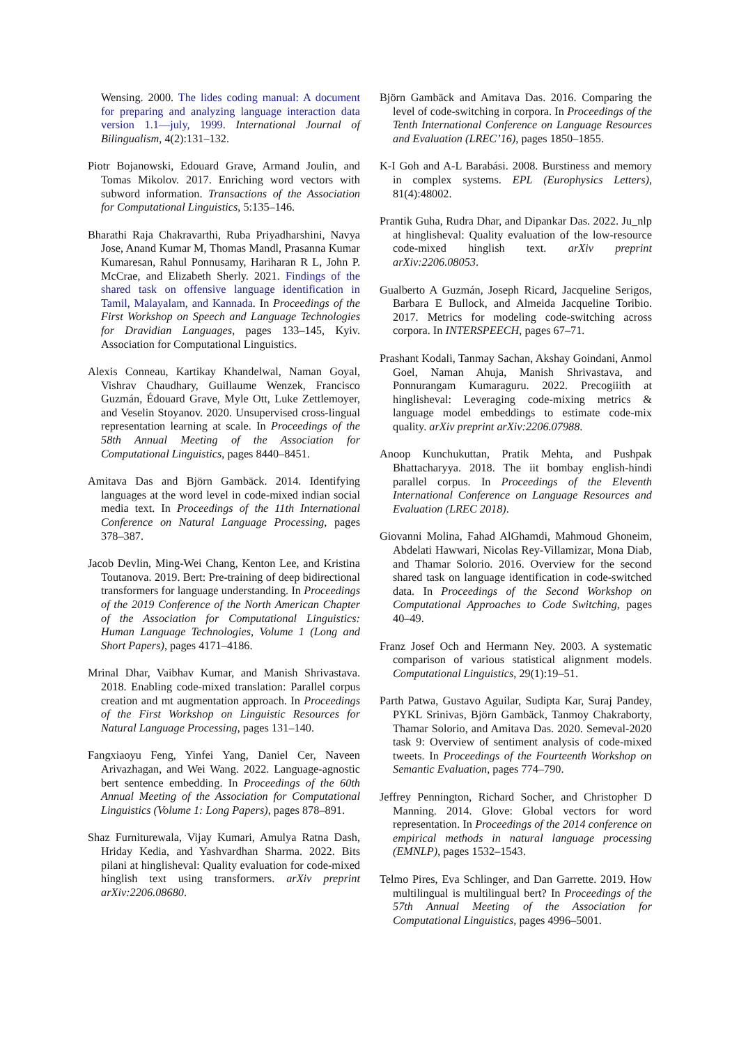Wensing. 2000. The lides coding manual: A document for preparing and analyzing language interaction data version 1.1—july, 1999. International Journal of Bilingualism, 4(2):131–132.
Piotr Bojanowski, Edouard Grave, Armand Joulin, and Tomas Mikolov. 2017. Enriching word vectors with subword information. Transactions of the Association for Computational Linguistics, 5:135–146.
Bharathi Raja Chakravarthi, Ruba Priyadharshini, Navya Jose, Anand Kumar M, Thomas Mandl, Prasanna Kumar Kumaresan, Rahul Ponnusamy, Hariharan R L, John P. McCrae, and Elizabeth Sherly. 2021. Findings of the shared task on offensive language identification in Tamil, Malayalam, and Kannada. In Proceedings of the First Workshop on Speech and Language Technologies for Dravidian Languages, pages 133–145, Kyiv. Association for Computational Linguistics.
Alexis Conneau, Kartikay Khandelwal, Naman Goyal, Vishrav Chaudhary, Guillaume Wenzek, Francisco Guzmán, Édouard Grave, Myle Ott, Luke Zettlemoyer, and Veselin Stoyanov. 2020. Unsupervised cross-lingual representation learning at scale. In Proceedings of the 58th Annual Meeting of the Association for Computational Linguistics, pages 8440–8451.
Amitava Das and Björn Gambäck. 2014. Identifying languages at the word level in code-mixed indian social media text. In Proceedings of the 11th International Conference on Natural Language Processing, pages 378–387.
Jacob Devlin, Ming-Wei Chang, Kenton Lee, and Kristina Toutanova. 2019. Bert: Pre-training of deep bidirectional transformers for language understanding. In Proceedings of the 2019 Conference of the North American Chapter of the Association for Computational Linguistics: Human Language Technologies, Volume 1 (Long and Short Papers), pages 4171–4186.
Mrinal Dhar, Vaibhav Kumar, and Manish Shrivastava. 2018. Enabling code-mixed translation: Parallel corpus creation and mt augmentation approach. In Proceedings of the First Workshop on Linguistic Resources for Natural Language Processing, pages 131–140.
Fangxiaoyu Feng, Yinfei Yang, Daniel Cer, Naveen Arivazhagan, and Wei Wang. 2022. Language-agnostic bert sentence embedding. In Proceedings of the 60th Annual Meeting of the Association for Computational Linguistics (Volume 1: Long Papers), pages 878–891.
Shaz Furniturewala, Vijay Kumari, Amulya Ratna Dash, Hriday Kedia, and Yashvardhan Sharma. 2022. Bits pilani at hinglisheval: Quality evaluation for code-mixed hinglish text using transformers. arXiv preprint arXiv:2206.08680.
Björn Gambäck and Amitava Das. 2016. Comparing the level of code-switching in corpora. In Proceedings of the Tenth International Conference on Language Resources and Evaluation (LREC’16), pages 1850–1855.
K-I Goh and A-L Barabási. 2008. Burstiness and memory in complex systems. EPL (Europhysics Letters), 81(4):48002.
Prantik Guha, Rudra Dhar, and Dipankar Das. 2022. Ju_nlp at hinglisheval: Quality evaluation of the low-resource code-mixed hinglish text. arXiv preprint arXiv:2206.08053.
Gualberto A Guzmán, Joseph Ricard, Jacqueline Serigos, Barbara E Bullock, and Almeida Jacqueline Toribio. 2017. Metrics for modeling code-switching across corpora. In INTERSPEECH, pages 67–71.
Prashant Kodali, Tanmay Sachan, Akshay Goindani, Anmol Goel, Naman Ahuja, Manish Shrivastava, and Ponnurangam Kumaraguru. 2022. Precogiiith at hinglisheval: Leveraging code-mixing metrics & language model embeddings to estimate code-mix quality. arXiv preprint arXiv:2206.07988.
Anoop Kunchukuttan, Pratik Mehta, and Pushpak Bhattacharyya. 2018. The iit bombay english-hindi parallel corpus. In Proceedings of the Eleventh International Conference on Language Resources and Evaluation (LREC 2018).
Giovanni Molina, Fahad AlGhamdi, Mahmoud Ghoneim, Abdelati Hawwari, Nicolas Rey-Villamizar, Mona Diab, and Thamar Solorio. 2016. Overview for the second shared task on language identification in code-switched data. In Proceedings of the Second Workshop on Computational Approaches to Code Switching, pages 40–49.
Franz Josef Och and Hermann Ney. 2003. A systematic comparison of various statistical alignment models. Computational Linguistics, 29(1):19–51.
Parth Patwa, Gustavo Aguilar, Sudipta Kar, Suraj Pandey, PYKL Srinivas, Björn Gambäck, Tanmoy Chakraborty, Thamar Solorio, and Amitava Das. 2020. Semeval-2020 task 9: Overview of sentiment analysis of code-mixed tweets. In Proceedings of the Fourteenth Workshop on Semantic Evaluation, pages 774–790.
Jeffrey Pennington, Richard Socher, and Christopher D Manning. 2014. Glove: Global vectors for word representation. In Proceedings of the 2014 conference on empirical methods in natural language processing (EMNLP), pages 1532–1543.
Telmo Pires, Eva Schlinger, and Dan Garrette. 2019. How multilingual is multilingual bert? In Proceedings of the 57th Annual Meeting of the Association for Computational Linguistics, pages 4996–5001.